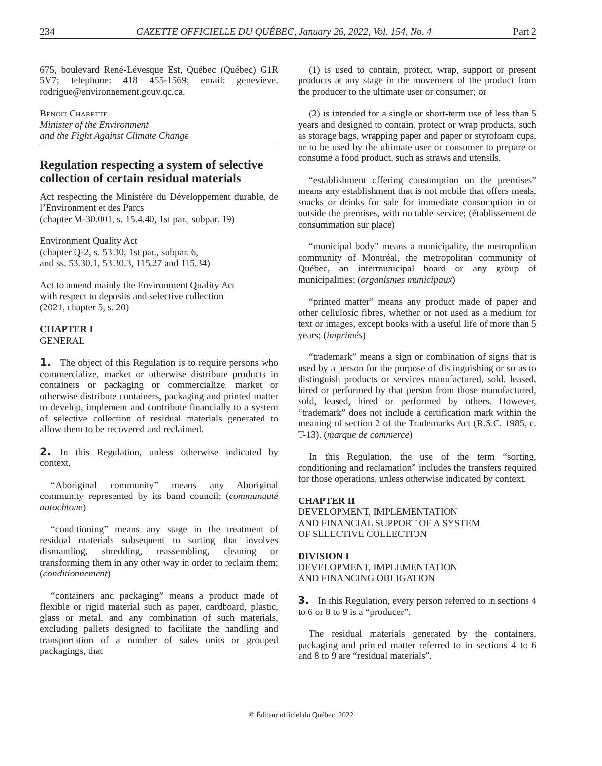234 GAZETTE OFFICIELLE DU QUÉBEC, January 26, 2022, Vol. 154, No. 4 Part 2
675, boulevard René-Lévesque Est, Québec (Québec) G1R 5V7; telephone: 418 455-1569; email: genevieve. rodrigue@environnement.gouv.qc.ca.
Benoit Charette
Minister of the Environment
and the Fight Against Climate Change
Regulation respecting a system of selective collection of certain residual materials
Act respecting the Ministère du Développement durable, de l’Environment et des Parcs
(chapter M-30.001, s. 15.4.40, 1st par., subpar. 19)
Environment Quality Act
(chapter Q-2, s. 53.30, 1st par., subpar. 6,
and ss. 53.30.1, 53.30.3, 115.27 and 115.34)
Act to amend mainly the Environment Quality Act
with respect to deposits and selective collection
(2021, chapter 5, s. 20)
CHAPTER I
GENERAL
1. The object of this Regulation is to require persons who commercialize, market or otherwise distribute products in containers or packaging or commercialize, market or otherwise distribute containers, packaging and printed matter to develop, implement and contribute financially to a system of selective collection of residual materials generated to allow them to be recovered and reclaimed.
2. In this Regulation, unless otherwise indicated by context,
“Aboriginal community” means any Aboriginal community represented by its band council; (communauté autochtone)
“conditioning” means any stage in the treatment of residual materials subsequent to sorting that involves dismantling, shredding, reassembling, cleaning or transforming them in any other way in order to reclaim them; (conditionnement)
“containers and packaging” means a product made of flexible or rigid material such as paper, cardboard, plastic, glass or metal, and any combination of such materials, excluding pallets designed to facilitate the handling and transportation of a number of sales units or grouped packagings, that
(1) is used to contain, protect, wrap, support or present products at any stage in the movement of the product from the producer to the ultimate user or consumer; or
(2) is intended for a single or short-term use of less than 5 years and designed to contain, protect or wrap products, such as storage bags, wrapping paper and paper or styrofoam cups, or to be used by the ultimate user or consumer to prepare or consume a food product, such as straws and utensils.
“establishment offering consumption on the premises” means any establishment that is not mobile that offers meals, snacks or drinks for sale for immediate consumption in or outside the premises, with no table service; (établissement de consummation sur place)
“municipal body” means a municipality, the metropolitan community of Montréal, the metropolitan community of Québec, an intermunicipal board or any group of municipalities; (organismes municipaux)
“printed matter” means any product made of paper and other cellulosic fibres, whether or not used as a medium for text or images, except books with a useful life of more than 5 years; (imprimés)
“trademark” means a sign or combination of signs that is used by a person for the purpose of distinguishing or so as to distinguish products or services manufactured, sold, leased, hired or performed by that person from those manufactured, sold, leased, hired or performed by others. However, “trademark” does not include a certification mark within the meaning of section 2 of the Trademarks Act (R.S.C. 1985, c. T-13). (marque de commerce)
In this Regulation, the use of the term “sorting, conditioning and reclamation” includes the transfers required for those operations, unless otherwise indicated by context.
CHAPTER II
DEVELOPMENT, IMPLEMENTATION
AND FINANCIAL SUPPORT OF A SYSTEM
OF SELECTIVE COLLECTION
DIVISION I
DEVELOPMENT, IMPLEMENTATION
AND FINANCING OBLIGATION
3. In this Regulation, every person referred to in sections 4 to 6 or 8 to 9 is a “producer”.
The residual materials generated by the containers, packaging and printed matter referred to in sections 4 to 6 and 8 to 9 are “residual materials”.
© Éditeur officiel du Québec, 2022